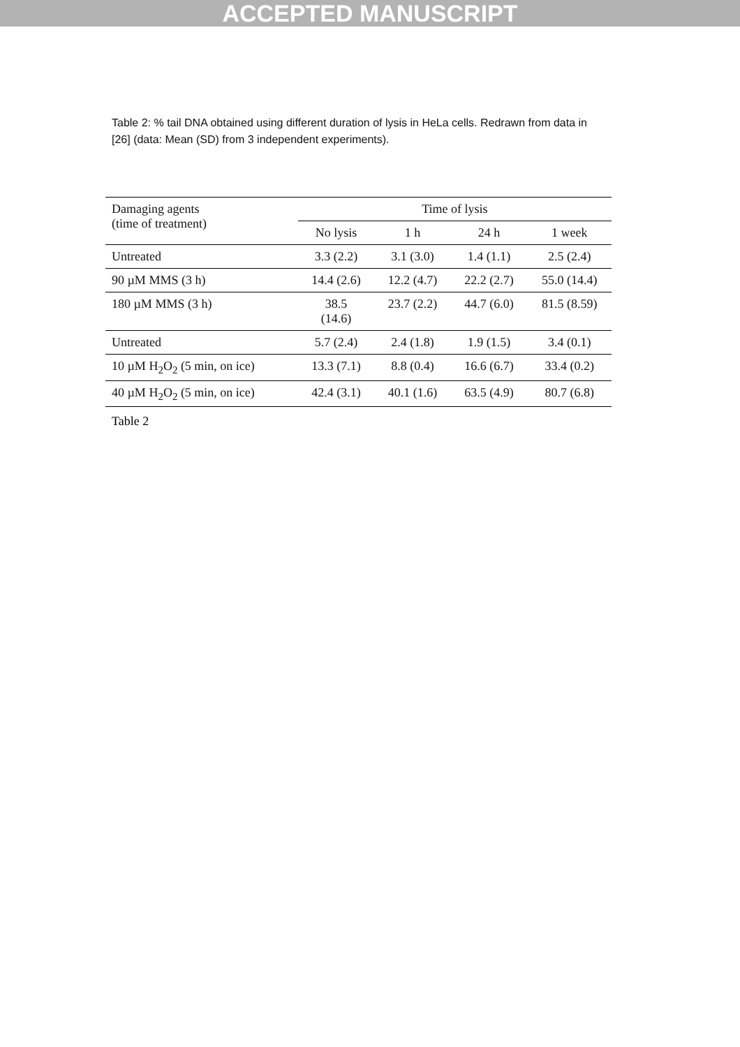ACCEPTED MANUSCRIPT
Table 2: % tail DNA obtained using different duration of lysis in HeLa cells. Redrawn from data in [26] (data: Mean (SD) from 3 independent experiments).
| Damaging agents (time of treatment) | Time of lysis | | | |
| --- | --- | --- | --- | --- |
| | No lysis | 1 h | 24 h | 1 week |
| Untreated | 3.3 (2.2) | 3.1 (3.0) | 1.4 (1.1) | 2.5 (2.4) |
| 90 µM MMS (3 h) | 14.4 (2.6) | 12.2 (4.7) | 22.2 (2.7) | 55.0 (14.4) |
| 180 µM MMS (3 h) | 38.5 (14.6) | 23.7 (2.2) | 44.7 (6.0) | 81.5 (8.59) |
| Untreated | 5.7 (2.4) | 2.4 (1.8) | 1.9 (1.5) | 3.4 (0.1) |
| 10 µM H<sub>2</sub>O<sub>2</sub> (5 min, on ice) | 13.3 (7.1) | 8.8 (0.4) | 16.6 (6.7) | 33.4 (0.2) |
| 40 µM H<sub>2</sub>O<sub>2</sub> (5 min, on ice) | 42.4 (3.1) | 40.1 (1.6) | 63.5 (4.9) | 80.7 (6.8) |
Table 2